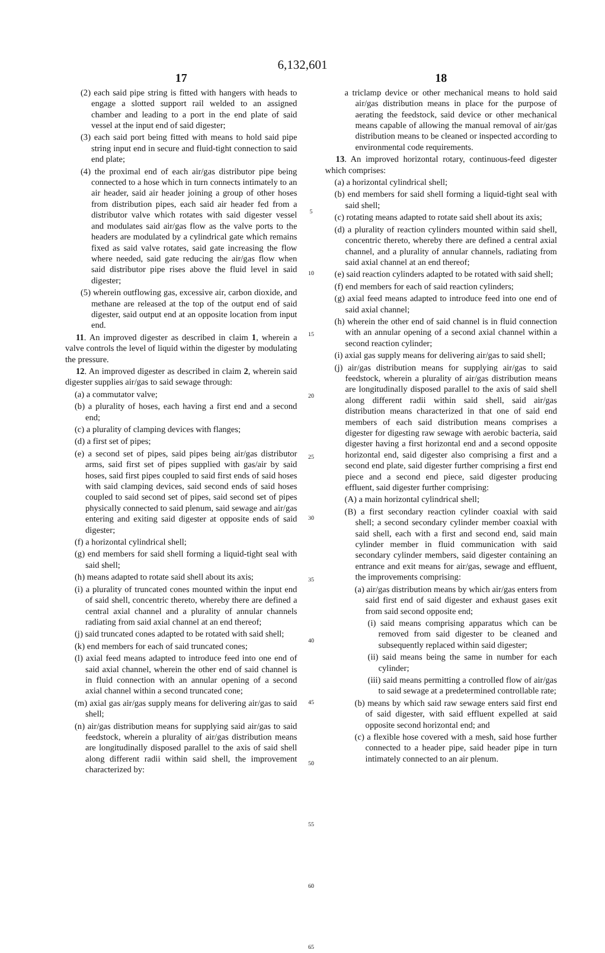6,132,601
17
(2) each said pipe string is fitted with hangers with heads to engage a slotted support rail welded to an assigned chamber and leading to a port in the end plate of said vessel at the input end of said digester;
(3) each said port being fitted with means to hold said pipe string input end in secure and fluid-tight connection to said end plate;
(4) the proximal end of each air/gas distributor pipe being connected to a hose which in turn connects intimately to an air header, said air header joining a group of other hoses from distribution pipes, each said air header fed from a distributor valve which rotates with said digester vessel and modulates said air/gas flow as the valve ports to the headers are modulated by a cylindrical gate which remains fixed as said valve rotates, said gate increasing the flow where needed, said gate reducing the air/gas flow when said distributor pipe rises above the fluid level in said digester;
(5) wherein outflowing gas, excessive air, carbon dioxide, and methane are released at the top of the output end of said digester, said output end at an opposite location from input end.
11. An improved digester as described in claim 1, wherein a valve controls the level of liquid within the digester by modulating the pressure.
12. An improved digester as described in claim 2, wherein said digester supplies air/gas to said sewage through:
(a) a commutator valve;
(b) a plurality of hoses, each having a first end and a second end;
(c) a plurality of clamping devices with flanges;
(d) a first set of pipes;
(e) a second set of pipes, said pipes being air/gas distributor arms, said first set of pipes supplied with gas/air by said hoses, said first pipes coupled to said first ends of said hoses with said clamping devices, said second ends of said hoses coupled to said second set of pipes, said second set of pipes physically connected to said plenum, said sewage and air/gas entering and exiting said digester at opposite ends of said digester;
(f) a horizontal cylindrical shell;
(g) end members for said shell forming a liquid-tight seal with said shell;
(h) means adapted to rotate said shell about its axis;
(i) a plurality of truncated cones mounted within the input end of said shell, concentric thereto, whereby there are defined a central axial channel and a plurality of annular channels radiating from said axial channel at an end thereof;
(j) said truncated cones adapted to be rotated with said shell;
(k) end members for each of said truncated cones;
(l) axial feed means adapted to introduce feed into one end of said axial channel, wherein the other end of said channel is in fluid connection with an annular opening of a second axial channel within a second truncated cone;
(m) axial gas air/gas supply means for delivering air/gas to said shell;
(n) air/gas distribution means for supplying said air/gas to said feedstock, wherein a plurality of air/gas distribution means are longitudinally disposed parallel to the axis of said shell along different radii within said shell, the improvement characterized by:
5
10
15
20
25
30
35
40
45
50
55
60
65
18
a triclamp device or other mechanical means to hold said air/gas distribution means in place for the purpose of aerating the feedstock, said device or other mechanical means capable of allowing the manual removal of air/gas distribution means to be cleaned or inspected according to environmental code requirements.
13. An improved horizontal rotary, continuous-feed digester which comprises:
(a) a horizontal cylindrical shell;
(b) end members for said shell forming a liquid-tight seal with said shell;
(c) rotating means adapted to rotate said shell about its axis;
(d) a plurality of reaction cylinders mounted within said shell, concentric thereto, whereby there are defined a central axial channel, and a plurality of annular channels, radiating from said axial channel at an end thereof;
(e) said reaction cylinders adapted to be rotated with said shell;
(f) end members for each of said reaction cylinders;
(g) axial feed means adapted to introduce feed into one end of said axial channel;
(h) wherein the other end of said channel is in fluid connection with an annular opening of a second axial channel within a second reaction cylinder;
(i) axial gas supply means for delivering air/gas to said shell;
(j) air/gas distribution means for supplying air/gas to said feedstock, wherein a plurality of air/gas distribution means are longitudinally disposed parallel to the axis of said shell along different radii within said shell, said air/gas distribution means characterized in that one of said end members of each said distribution means comprises a digester for digesting raw sewage with aerobic bacteria, said digester having a first horizontal end and a second opposite horizontal end, said digester also comprising a first and a second end plate, said digester further comprising a first end piece and a second end piece, said digester producing effluent, said digester further comprising:
(A) a main horizontal cylindrical shell;
(B) a first secondary reaction cylinder coaxial with said shell; a second secondary cylinder member coaxial with said shell, each with a first and second end, said main cylinder member in fluid communication with said secondary cylinder members, said digester containing an entrance and exit means for air/gas, sewage and effluent, the improvements comprising:
(a) air/gas distribution means by which air/gas enters from said first end of said digester and exhaust gases exit from said second opposite end;
(i) said means comprising apparatus which can be removed from said digester to be cleaned and subsequently replaced within said digester;
(ii) said means being the same in number for each cylinder;
(iii) said means permitting a controlled flow of air/gas to said sewage at a predetermined controllable rate;
(b) means by which said raw sewage enters said first end of said digester, with said effluent expelled at said opposite second horizontal end; and
(c) a flexible hose covered with a mesh, said hose further connected to a header pipe, said header pipe in turn intimately connected to an air plenum.